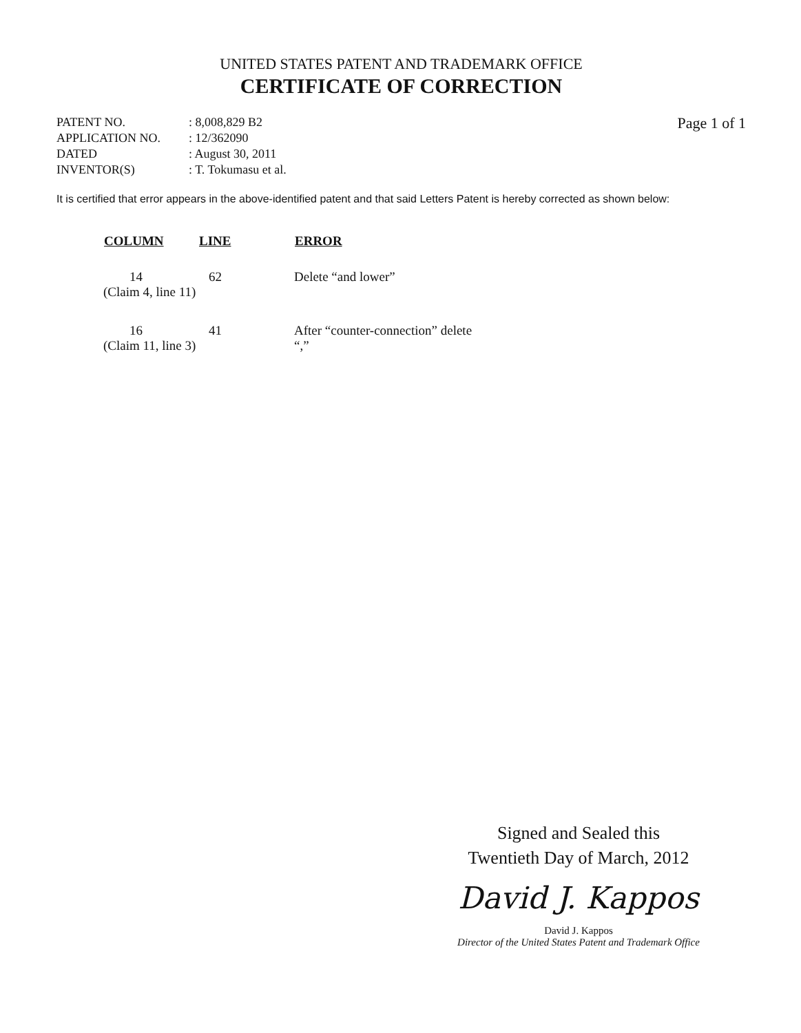UNITED STATES PATENT AND TRADEMARK OFFICE
CERTIFICATE OF CORRECTION
| PATENT NO. | : 8,008,829 B2 |
| APPLICATION NO. | : 12/362090 |
| DATED | : August 30, 2011 |
| INVENTOR(S) | : T. Tokumasu et al. |
Page 1 of 1
It is certified that error appears in the above-identified patent and that said Letters Patent is hereby corrected as shown below:
| COLUMN | LINE | ERROR |
| --- | --- | --- |
| 14 | 62 | Delete “and lower” |
| (Claim 4, line 11) | | |
| 16 | 41 | After “counter-connection” delete |
| (Claim 11, line 3) | | “,” |
Signed and Sealed this
Twentieth Day of March, 2012
David J. Kappos
David J. Kappos
Director of the United States Patent and Trademark Office